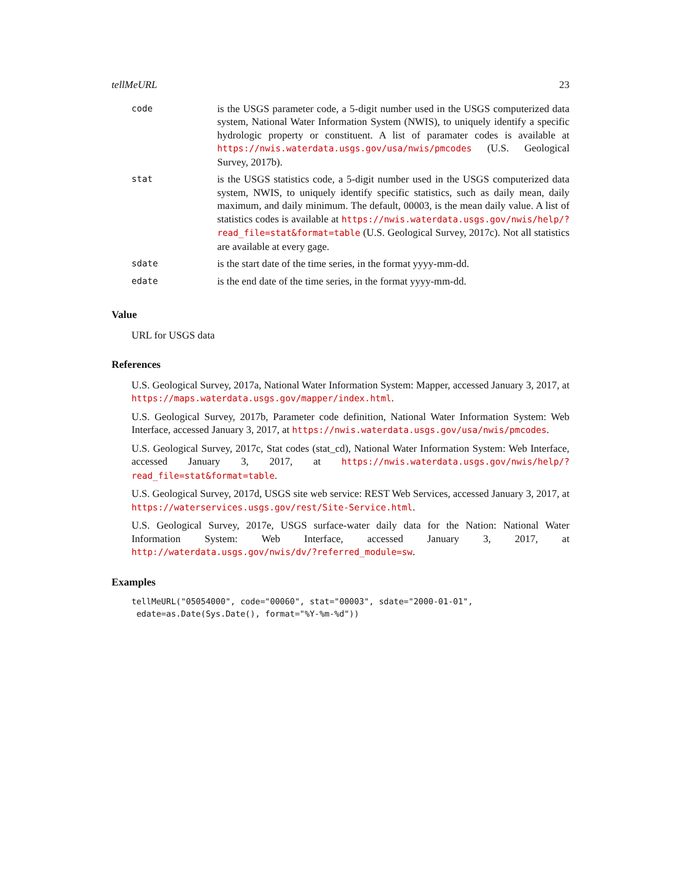tellMeURL 23
| code | is the USGS parameter code, a 5-digit number used in the USGS computerized data system, National Water Information System (NWIS), to uniquely identify a specific hydrologic property or constituent. A list of paramater codes is available at https://nwis.waterdata.usgs.gov/usa/nwis/pmcodes (U.S. Geological Survey, 2017b). |
| stat | is the USGS statistics code, a 5-digit number used in the USGS computerized data system, NWIS, to uniquely identify specific statistics, such as daily mean, daily maximum, and daily minimum. The default, 00003, is the mean daily value. A list of statistics codes is available at https://nwis.waterdata.usgs.gov/nwis/help/?read_file=stat&format=table (U.S. Geological Survey, 2017c). Not all statistics are available at every gage. |
| sdate | is the start date of the time series, in the format yyyy-mm-dd. |
| edate | is the end date of the time series, in the format yyyy-mm-dd. |
Value
URL for USGS data
References
U.S. Geological Survey, 2017a, National Water Information System: Mapper, accessed January 3, 2017, at https://maps.waterdata.usgs.gov/mapper/index.html.
U.S. Geological Survey, 2017b, Parameter code definition, National Water Information System: Web Interface, accessed January 3, 2017, at https://nwis.waterdata.usgs.gov/usa/nwis/pmcodes.
U.S. Geological Survey, 2017c, Stat codes (stat_cd), National Water Information System: Web Interface, accessed January 3, 2017, at https://nwis.waterdata.usgs.gov/nwis/help/?read_file=stat&format=table.
U.S. Geological Survey, 2017d, USGS site web service: REST Web Services, accessed January 3, 2017, at https://waterservices.usgs.gov/rest/Site-Service.html.
U.S. Geological Survey, 2017e, USGS surface-water daily data for the Nation: National Water Information System: Web Interface, accessed January 3, 2017, at http://waterdata.usgs.gov/nwis/dv/?referred_module=sw.
Examples
tellMeURL("05054000", code="00060", stat="00003", sdate="2000-01-01",
 edate=as.Date(Sys.Date(), format="%Y-%m-%d"))